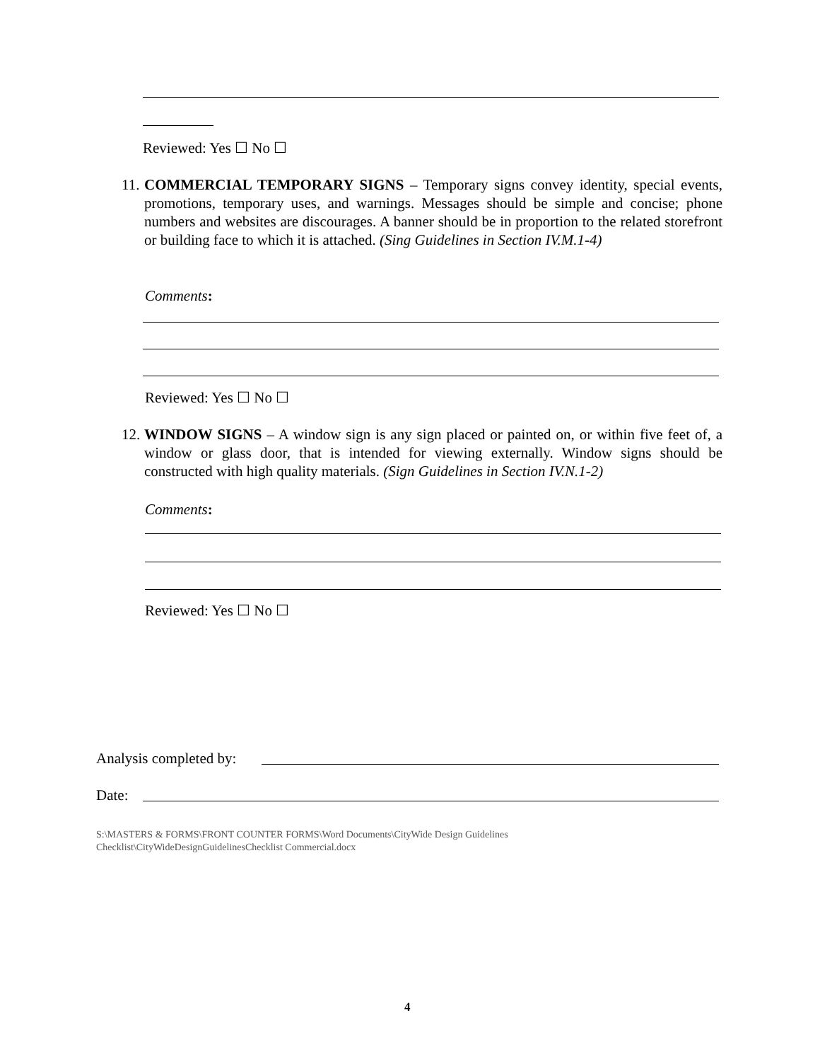Reviewed: Yes ☐ No ☐
11.
COMMERCIAL TEMPORARY SIGNS – Temporary signs convey identity, special events, promotions, temporary uses, and warnings. Messages should be simple and concise; phone numbers and websites are discourages. A banner should be in proportion to the related storefront or building face to which it is attached. (Sing Guidelines in Section IV.M.1-4)
Comments:
Reviewed: Yes ☐ No ☐
12.
WINDOW SIGNS – A window sign is any sign placed or painted on, or within five feet of, a window or glass door, that is intended for viewing externally. Window signs should be constructed with high quality materials. (Sign Guidelines in Section IV.N.1-2)
Comments:
Reviewed: Yes ☐ No ☐
Analysis completed by:
Date:
S:\MASTERS & FORMS\FRONT COUNTER FORMS\Word Documents\CityWide Design Guidelines
Checklist\CityWideDesignGuidelinesChecklist Commercial.docx
4